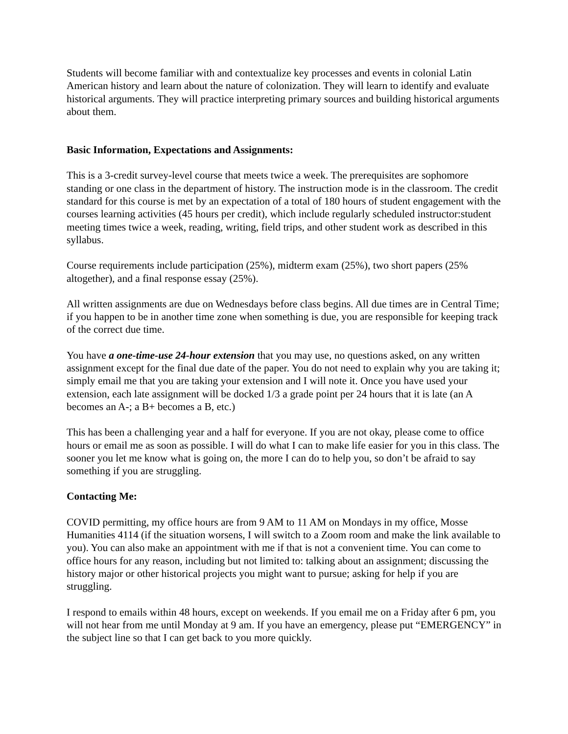Students will become familiar with and contextualize key processes and events in colonial Latin American history and learn about the nature of colonization. They will learn to identify and evaluate historical arguments. They will practice interpreting primary sources and building historical arguments about them.
Basic Information, Expectations and Assignments:
This is a 3-credit survey-level course that meets twice a week. The prerequisites are sophomore standing or one class in the department of history. The instruction mode is in the classroom. The credit standard for this course is met by an expectation of a total of 180 hours of student engagement with the courses learning activities (45 hours per credit), which include regularly scheduled instructor:student meeting times twice a week, reading, writing, field trips, and other student work as described in this syllabus.
Course requirements include participation (25%), midterm exam (25%), two short papers (25% altogether), and a final response essay (25%).
All written assignments are due on Wednesdays before class begins. All due times are in Central Time; if you happen to be in another time zone when something is due, you are responsible for keeping track of the correct due time.
You have a one-time-use 24-hour extension that you may use, no questions asked, on any written assignment except for the final due date of the paper. You do not need to explain why you are taking it; simply email me that you are taking your extension and I will note it. Once you have used your extension, each late assignment will be docked 1/3 a grade point per 24 hours that it is late (an A becomes an A-; a B+ becomes a B, etc.)
This has been a challenging year and a half for everyone. If you are not okay, please come to office hours or email me as soon as possible. I will do what I can to make life easier for you in this class. The sooner you let me know what is going on, the more I can do to help you, so don’t be afraid to say something if you are struggling.
Contacting Me:
COVID permitting, my office hours are from 9 AM to 11 AM on Mondays in my office, Mosse Humanities 4114 (if the situation worsens, I will switch to a Zoom room and make the link available to you). You can also make an appointment with me if that is not a convenient time. You can come to office hours for any reason, including but not limited to: talking about an assignment; discussing the history major or other historical projects you might want to pursue; asking for help if you are struggling.
I respond to emails within 48 hours, except on weekends. If you email me on a Friday after 6 pm, you will not hear from me until Monday at 9 am. If you have an emergency, please put “EMERGENCY” in the subject line so that I can get back to you more quickly.